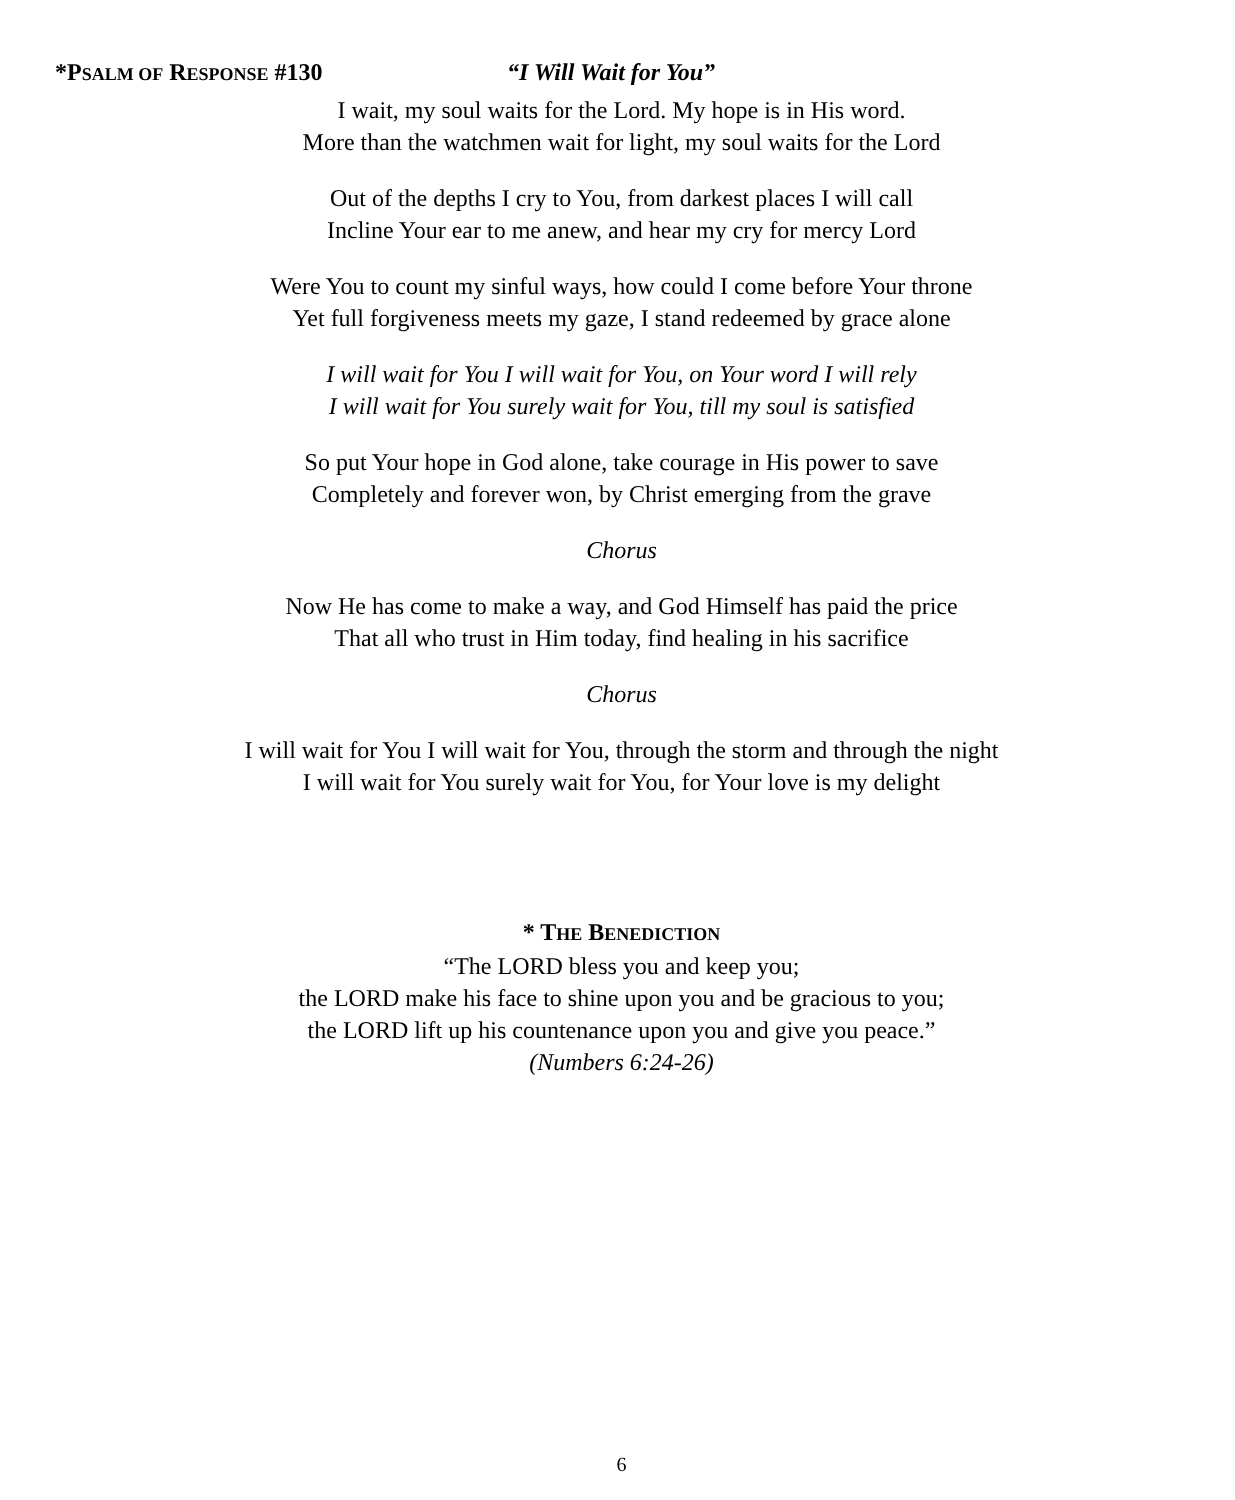*PSALM OF RESPONSE #130 “I Will Wait for You”
I wait, my soul waits for the Lord. My hope is in His word.
More than the watchmen wait for light, my soul waits for the Lord
Out of the depths I cry to You, from darkest places I will call
Incline Your ear to me anew, and hear my cry for mercy Lord
Were You to count my sinful ways, how could I come before Your throne
Yet full forgiveness meets my gaze, I stand redeemed by grace alone
I will wait for You I will wait for You, on Your word I will rely
I will wait for You surely wait for You, till my soul is satisfied
So put Your hope in God alone, take courage in His power to save
Completely and forever won, by Christ emerging from the grave
Chorus
Now He has come to make a way, and God Himself has paid the price
That all who trust in Him today, find healing in his sacrifice
Chorus
I will wait for You I will wait for You, through the storm and through the night
I will wait for You surely wait for You, for Your love is my delight
* THE BENEDICTION
“The LORD bless you and keep you;
the LORD make his face to shine upon you and be gracious to you;
the LORD lift up his countenance upon you and give you peace.”
(Numbers 6:24-26)
6